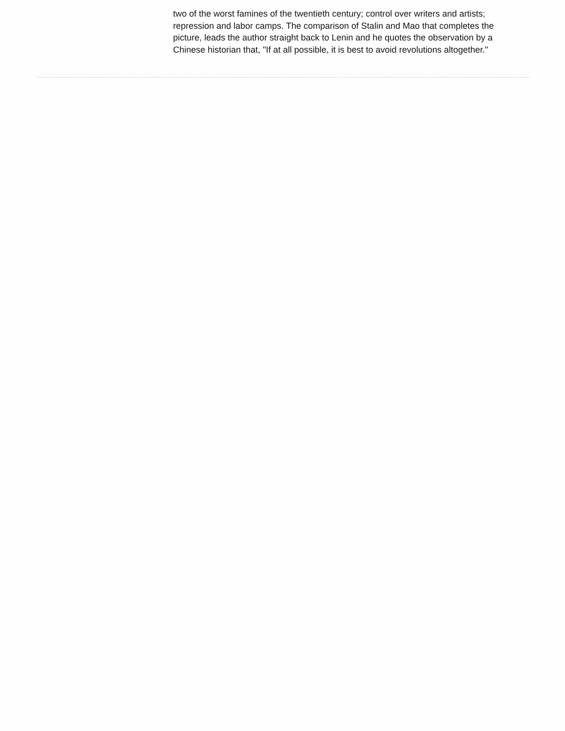two of the worst famines of the twentieth century; control over writers and artists; repression and labor camps. The comparison of Stalin and Mao that completes the picture, leads the author straight back to Lenin and he quotes the observation by a Chinese historian that, "If at all possible, it is best to avoid revolutions altogether."